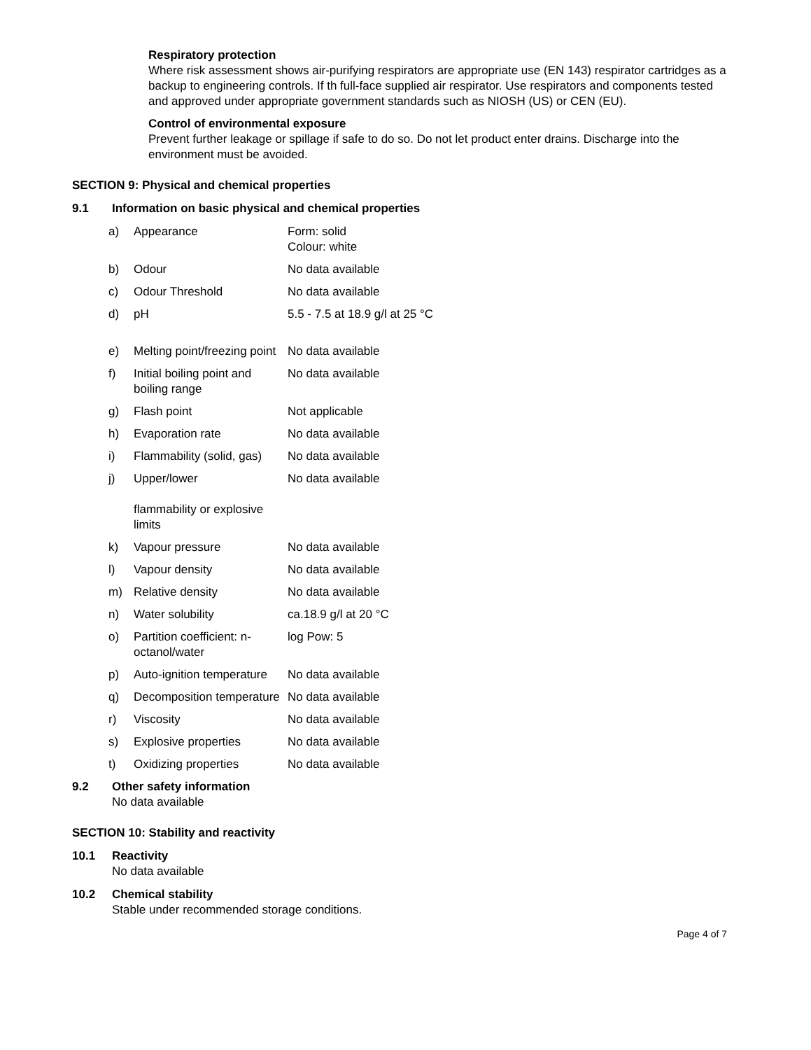Respiratory protection
Where risk assessment shows air-purifying respirators are appropriate use (EN 143) respirator cartridges as a backup to engineering controls. If th full-face supplied air respirator. Use respirators and components tested and approved under appropriate government standards such as NIOSH (US) or CEN (EU).
Control of environmental exposure
Prevent further leakage or spillage if safe to do so. Do not let product enter drains. Discharge into the environment must be avoided.
SECTION 9: Physical and chemical properties
9.1 Information on basic physical and chemical properties
| a) | Appearance | Form: solid Colour: white |
| b) | Odour | No data available |
| c) | Odour Threshold | No data available |
| d) | pH | 5.5 - 7.5 at 18.9 g/l at 25 °C |
| e) | Melting point/freezing point | No data available |
| f) | Initial boiling point and boiling range | No data available |
| g) | Flash point | Not applicable |
| h) | Evaporation rate | No data available |
| i) | Flammability (solid, gas) | No data available |
| j) | Upper/lower flammability or explosive limits | No data available |
| k) | Vapour pressure | No data available |
| l) | Vapour density | No data available |
| m) | Relative density | No data available |
| n) | Water solubility | ca.18.9 g/l at 20 °C |
| o) | Partition coefficient: n-octanol/water | log Pow: 5 |
| p) | Auto-ignition temperature | No data available |
| q) | Decomposition temperature | No data available |
| r) | Viscosity | No data available |
| s) | Explosive properties | No data available |
| t) | Oxidizing properties | No data available |
9.2 Other safety information
No data available
SECTION 10: Stability and reactivity
10.1 Reactivity
No data available
10.2 Chemical stability
Stable under recommended storage conditions.
Page 4 of 7